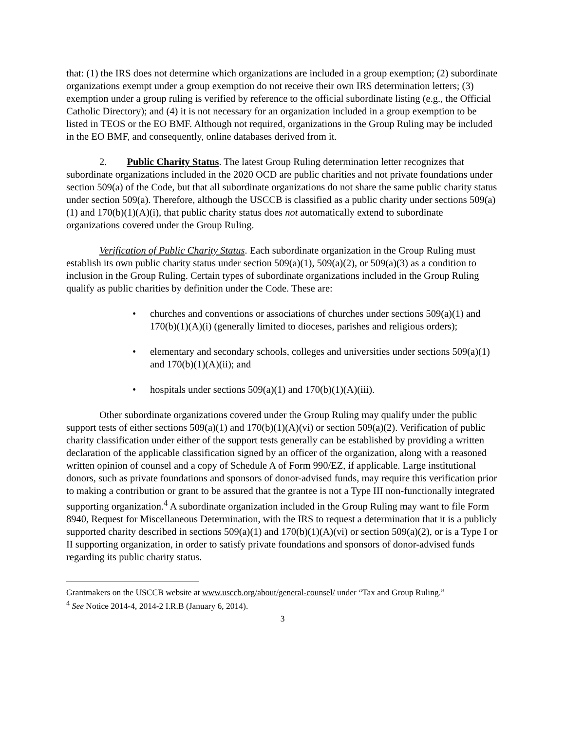that: (1) the IRS does not determine which organizations are included in a group exemption; (2) subordinate organizations exempt under a group exemption do not receive their own IRS determination letters; (3) exemption under a group ruling is verified by reference to the official subordinate listing (e.g., the Official Catholic Directory); and (4) it is not necessary for an organization included in a group exemption to be listed in TEOS or the EO BMF. Although not required, organizations in the Group Ruling may be included in the EO BMF, and consequently, online databases derived from it.
2. Public Charity Status. The latest Group Ruling determination letter recognizes that subordinate organizations included in the 2020 OCD are public charities and not private foundations under section 509(a) of the Code, but that all subordinate organizations do not share the same public charity status under section 509(a). Therefore, although the USCCB is classified as a public charity under sections 509(a)(1) and 170(b)(1)(A)(i), that public charity status does not automatically extend to subordinate organizations covered under the Group Ruling.
Verification of Public Charity Status. Each subordinate organization in the Group Ruling must establish its own public charity status under section 509(a)(1), 509(a)(2), or 509(a)(3) as a condition to inclusion in the Group Ruling. Certain types of subordinate organizations included in the Group Ruling qualify as public charities by definition under the Code. These are:
• churches and conventions or associations of churches under sections 509(a)(1) and 170(b)(1)(A)(i) (generally limited to dioceses, parishes and religious orders);
• elementary and secondary schools, colleges and universities under sections 509(a)(1) and 170(b)(1)(A)(ii); and
• hospitals under sections 509(a)(1) and 170(b)(1)(A)(iii).
Other subordinate organizations covered under the Group Ruling may qualify under the public support tests of either sections 509(a)(1) and 170(b)(1)(A)(vi) or section 509(a)(2). Verification of public charity classification under either of the support tests generally can be established by providing a written declaration of the applicable classification signed by an officer of the organization, along with a reasoned written opinion of counsel and a copy of Schedule A of Form 990/EZ, if applicable. Large institutional donors, such as private foundations and sponsors of donor-advised funds, may require this verification prior to making a contribution or grant to be assured that the grantee is not a Type III non-functionally integrated supporting organization.<sup>4</sup> A subordinate organization included in the Group Ruling may want to file Form 8940, Request for Miscellaneous Determination, with the IRS to request a determination that it is a publicly supported charity described in sections 509(a)(1) and 170(b)(1)(A)(vi) or section 509(a)(2), or is a Type I or II supporting organization, in order to satisfy private foundations and sponsors of donor-advised funds regarding its public charity status.
Grantmakers on the USCCB website at www.usccb.org/about/general-counsel/ under “Tax and Group Ruling.”
<sup>4</sup> See Notice 2014-4, 2014-2 I.R.B (January 6, 2014).
3